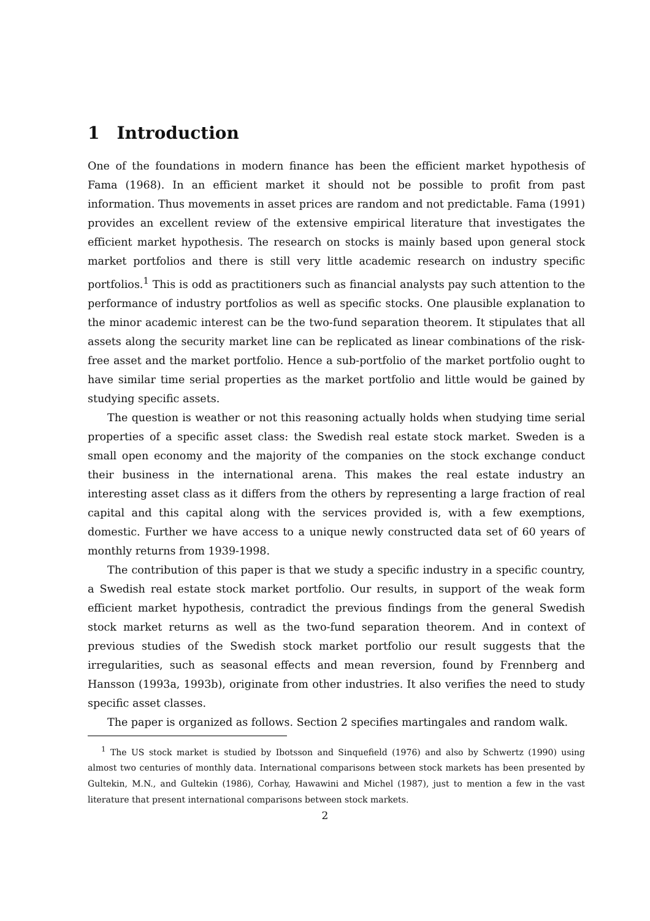1 Introduction
One of the foundations in modern finance has been the efficient market hypothesis of Fama (1968). In an efficient market it should not be possible to profit from past information. Thus movements in asset prices are random and not predictable. Fama (1991) provides an excellent review of the extensive empirical literature that investigates the efficient market hypothesis. The research on stocks is mainly based upon general stock market portfolios and there is still very little academic research on industry specific portfolios.<sup>1</sup> This is odd as practitioners such as financial analysts pay such attention to the performance of industry portfolios as well as specific stocks. One plausible explanation to the minor academic interest can be the two-fund separation theorem. It stipulates that all assets along the security market line can be replicated as linear combinations of the risk-free asset and the market portfolio. Hence a sub-portfolio of the market portfolio ought to have similar time serial properties as the market portfolio and little would be gained by studying specific assets.
The question is weather or not this reasoning actually holds when studying time serial properties of a specific asset class: the Swedish real estate stock market. Sweden is a small open economy and the majority of the companies on the stock exchange conduct their business in the international arena. This makes the real estate industry an interesting asset class as it differs from the others by representing a large fraction of real capital and this capital along with the services provided is, with a few exemptions, domestic. Further we have access to a unique newly constructed data set of 60 years of monthly returns from 1939-1998.
The contribution of this paper is that we study a specific industry in a specific country, a Swedish real estate stock market portfolio. Our results, in support of the weak form efficient market hypothesis, contradict the previous findings from the general Swedish stock market returns as well as the two-fund separation theorem. And in context of previous studies of the Swedish stock market portfolio our result suggests that the irregularities, such as seasonal effects and mean reversion, found by Frennberg and Hansson (1993a, 1993b), originate from other industries. It also verifies the need to study specific asset classes.
The paper is organized as follows. Section 2 specifies martingales and random walk.
<sup>1</sup> The US stock market is studied by Ibotsson and Sinquefield (1976) and also by Schwertz (1990) using almost two centuries of monthly data. International comparisons between stock markets has been presented by Gultekin, M.N., and Gultekin (1986), Corhay, Hawawini and Michel (1987), just to mention a few in the vast literature that present international comparisons between stock markets.
2